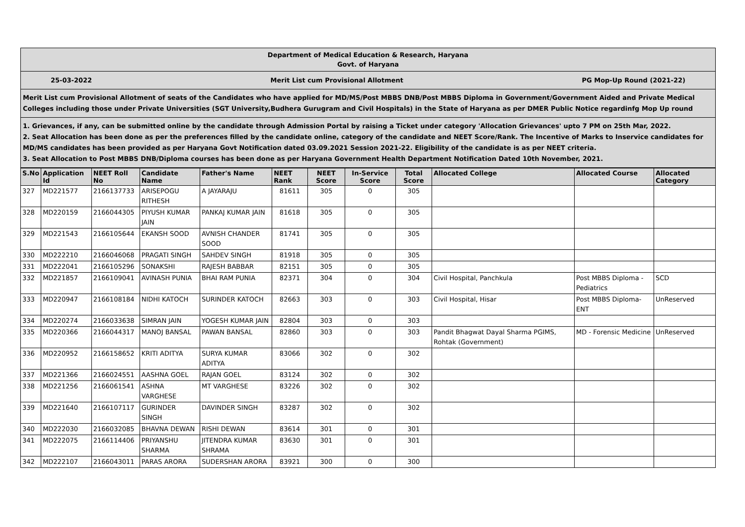Department of Medical Education & Research, Haryana
Govt. of Haryana
25-03-2022 Merit List cum Provisional Allotment PG Mop-Up Round (2021-22)
Merit List cum Provisional Allotment of seats of the Candidates who have applied for MD/MS/Post MBBS DNB/Post MBBS Diploma in Government/Government Aided and Private Medical Colleges including those under Private Universities (SGT University,Budhera Gurugram and Civil Hospitals) in the State of Haryana as per DMER Public Notice regardinfg Mop Up round
1. Grievances, if any, can be submitted online by the candidate through Admission Portal by raising a Ticket under category 'Allocation Grievances' upto 7 PM on 25th Mar, 2022.
2. Seat Allocation has been done as per the preferences filled by the candidate online, category of the candidate and NEET Score/Rank. The Incentive of Marks to Inservice candidates for MD/MS candidates has been provided as per Haryana Govt Notification dated 03.09.2021 Session 2021-22. Eligibility of the candidate is as per NEET criteria.
3. Seat Allocation to Post MBBS DNB/Diploma courses has been done as per Haryana Government Health Department Notification Dated 10th November, 2021.
| S.No | Application Id | NEET Roll No | Candidate Name | Father's Name | NEET Rank | NEET Score | In-Service Score | Total Score | Allocated College | Allocated Course | Allocated Category |
| --- | --- | --- | --- | --- | --- | --- | --- | --- | --- | --- | --- |
| 327 | MD221577 | 2166137733 | ARISEPOGU RITHESH | A JAYARAJU | 81611 | 305 | 0 | 305 | | | |
| 328 | MD220159 | 2166044305 | PIYUSH KUMAR JAIN | PANKAJ KUMAR JAIN | 81618 | 305 | 0 | 305 | | | |
| 329 | MD221543 | 2166105644 | EKANSH SOOD | AVNISH CHANDER SOOD | 81741 | 305 | 0 | 305 | | | |
| 330 | MD222210 | 2166046068 | PRAGATI SINGH | SAHDEV SINGH | 81918 | 305 | 0 | 305 | | | |
| 331 | MD222041 | 2166105296 | SONAKSHI | RAJESH BABBAR | 82151 | 305 | 0 | 305 | | | |
| 332 | MD221857 | 2166109041 | AVINASH PUNIA | BHAI RAM PUNIA | 82371 | 304 | 0 | 304 | Civil Hospital, Panchkula | Post MBBS Diploma - Pediatrics | SCD |
| 333 | MD220947 | 2166108184 | NIDHI KATOCH | SURINDER KATOCH | 82663 | 303 | 0 | 303 | Civil Hospital, Hisar | Post MBBS Diploma- ENT | UnReserved |
| 334 | MD220274 | 2166033638 | SIMRAN JAIN | YOGESH KUMAR JAIN | 82804 | 303 | 0 | 303 | | | |
| 335 | MD220366 | 2166044317 | MANOJ BANSAL | PAWAN BANSAL | 82860 | 303 | 0 | 303 | Pandit Bhagwat Dayal Sharma PGIMS, Rohtak (Government) | MD - Forensic Medicine | UnReserved |
| 336 | MD220952 | 2166158652 | KRITI ADITYA | SURYA KUMAR ADITYA | 83066 | 302 | 0 | 302 | | | |
| 337 | MD221366 | 2166024551 | AASHNA GOEL | RAJAN GOEL | 83124 | 302 | 0 | 302 | | | |
| 338 | MD221256 | 2166061541 | ASHNA VARGHESE | MT VARGHESE | 83226 | 302 | 0 | 302 | | | |
| 339 | MD221640 | 2166107117 | GURINDER SINGH | DAVINDER SINGH | 83287 | 302 | 0 | 302 | | | |
| 340 | MD222030 | 2166032085 | BHAVNA DEWAN | RISHI DEWAN | 83614 | 301 | 0 | 301 | | | |
| 341 | MD222075 | 2166114406 | PRIYANSHU SHARMA | JITENDRA KUMAR SHRAMA | 83630 | 301 | 0 | 301 | | | |
| 342 | MD222107 | 2166043011 | PARAS ARORA | SUDERSHAN ARORA | 83921 | 300 | 0 | 300 | | | |